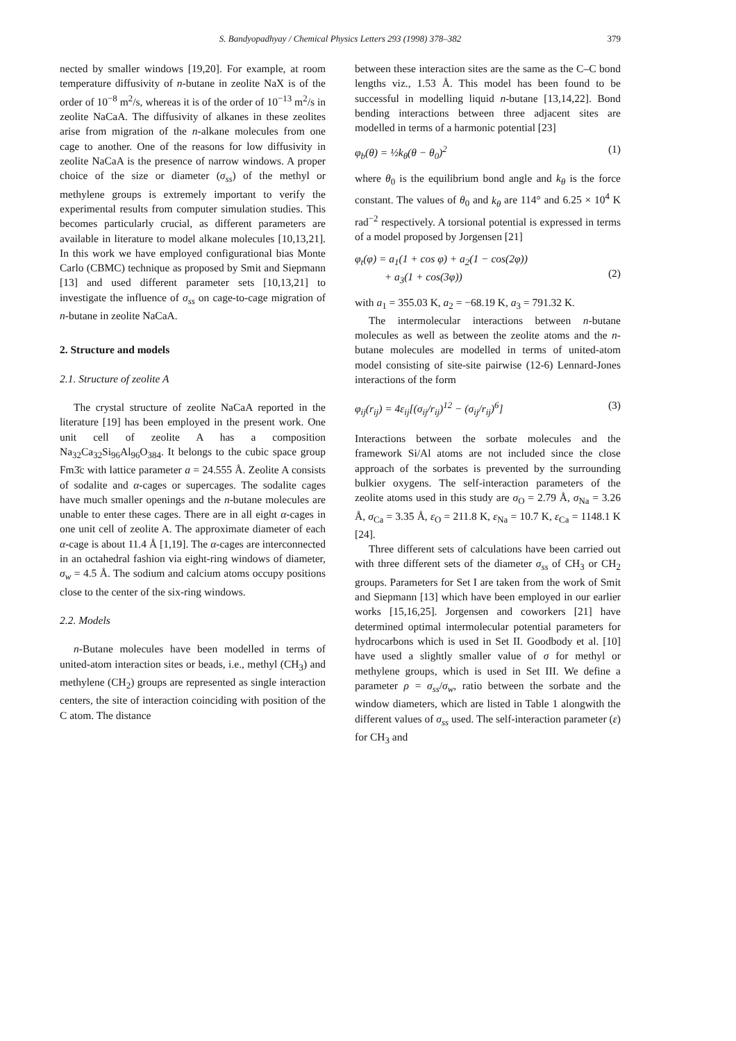S. Bandyopadhyay / Chemical Physics Letters 293 (1998) 378–382 379
nected by smaller windows [19,20]. For example, at room temperature diffusivity of n-butane in zeolite NaX is of the order of 10<sup>−8</sup> m<sup>2</sup>/s, whereas it is of the order of 10<sup>−13</sup> m<sup>2</sup>/s in zeolite NaCaA. The diffusivity of alkanes in these zeolites arise from migration of the n-alkane molecules from one cage to another. One of the reasons for low diffusivity in zeolite NaCaA is the presence of narrow windows. A proper choice of the size or diameter (σ<sub>ss</sub>) of the methyl or methylene groups is extremely important to verify the experimental results from computer simulation studies. This becomes particularly crucial, as different parameters are available in literature to model alkane molecules [10,13,21]. In this work we have employed configurational bias Monte Carlo (CBMC) technique as proposed by Smit and Siepmann [13] and used different parameter sets [10,13,21] to investigate the influence of σ<sub>ss</sub> on cage-to-cage migration of n-butane in zeolite NaCaA.
2. Structure and models
2.1. Structure of zeolite A
The crystal structure of zeolite NaCaA reported in the literature [19] has been employed in the present work. One unit cell of zeolite A has a composition Na<sub>32</sub>Ca<sub>32</sub>Si<sub>96</sub>Al<sub>96</sub>O<sub>384</sub>. It belongs to the cubic space group Fm3̄c with lattice parameter a = 24.555 Å. Zeolite A consists of sodalite and α-cages or supercages. The sodalite cages have much smaller openings and the n-butane molecules are unable to enter these cages. There are in all eight α-cages in one unit cell of zeolite A. The approximate diameter of each α-cage is about 11.4 Å [1,19]. The α-cages are interconnected in an octahedral fashion via eight-ring windows of diameter, σ<sub>w</sub> = 4.5 Å. The sodium and calcium atoms occupy positions close to the center of the six-ring windows.
2.2. Models
n-Butane molecules have been modelled in terms of united-atom interaction sites or beads, i.e., methyl (CH<sub>3</sub>) and methylene (CH<sub>2</sub>) groups are represented as single interaction centers, the site of interaction coinciding with position of the C atom. The distance
between these interaction sites are the same as the C–C bond lengths viz., 1.53 Å. This model has been found to be successful in modelling liquid n-butane [13,14,22]. Bond bending interactions between three adjacent sites are modelled in terms of a harmonic potential [23]
φ<sub>b</sub>(θ) = ½k<sub>θ</sub>(θ − θ<sub>0</sub>)<sup>2</sup> (1)
where θ<sub>0</sub> is the equilibrium bond angle and k<sub>θ</sub> is the force constant. The values of θ<sub>0</sub> and k<sub>θ</sub> are 114° and 6.25 × 10<sup>4</sup> K rad<sup>−2</sup> respectively. A torsional potential is expressed in terms of a model proposed by Jorgensen [21]
φ<sub>t</sub>(φ) = a<sub>1</sub>(1 + cos φ) + a<sub>2</sub>(1 − cos(2φ))
+ a<sub>3</sub>(1 + cos(3φ))
(2)
with a<sub>1</sub> = 355.03 K, a<sub>2</sub> = −68.19 K, a<sub>3</sub> = 791.32 K.
The intermolecular interactions between n-butane molecules as well as between the zeolite atoms and the n-butane molecules are modelled in terms of united-atom model consisting of site-site pairwise (12-6) Lennard-Jones interactions of the form
φ<sub>ij</sub>(r<sub>ij</sub>) = 4ε<sub>ij</sub>[(σ<sub>ij</sub>/r<sub>ij</sub>)<sup>12</sup> − (σ<sub>ij</sub>/r<sub>ij</sub>)<sup>6</sup>] (3)
Interactions between the sorbate molecules and the framework Si/Al atoms are not included since the close approach of the sorbates is prevented by the surrounding bulkier oxygens. The self-interaction parameters of the zeolite atoms used in this study are σ<sub>O</sub> = 2.79 Å, σ<sub>Na</sub> = 3.26 Å, σ<sub>Ca</sub> = 3.35 Å, ε<sub>O</sub> = 211.8 K, ε<sub>Na</sub> = 10.7 K, ε<sub>Ca</sub> = 1148.1 K [24].
Three different sets of calculations have been carried out with three different sets of the diameter σ<sub>ss</sub> of CH<sub>3</sub> or CH<sub>2</sub> groups. Parameters for Set I are taken from the work of Smit and Siepmann [13] which have been employed in our earlier works [15,16,25]. Jorgensen and coworkers [21] have determined optimal intermolecular potential parameters for hydrocarbons which is used in Set II. Goodbody et al. [10] have used a slightly smaller value of σ for methyl or methylene groups, which is used in Set III. We define a parameter ρ = σ<sub>ss</sub>/σ<sub>w</sub>, ratio between the sorbate and the window diameters, which are listed in Table 1 alongwith the different values of σ<sub>ss</sub> used. The self-interaction parameter (ε) for CH<sub>3</sub> and